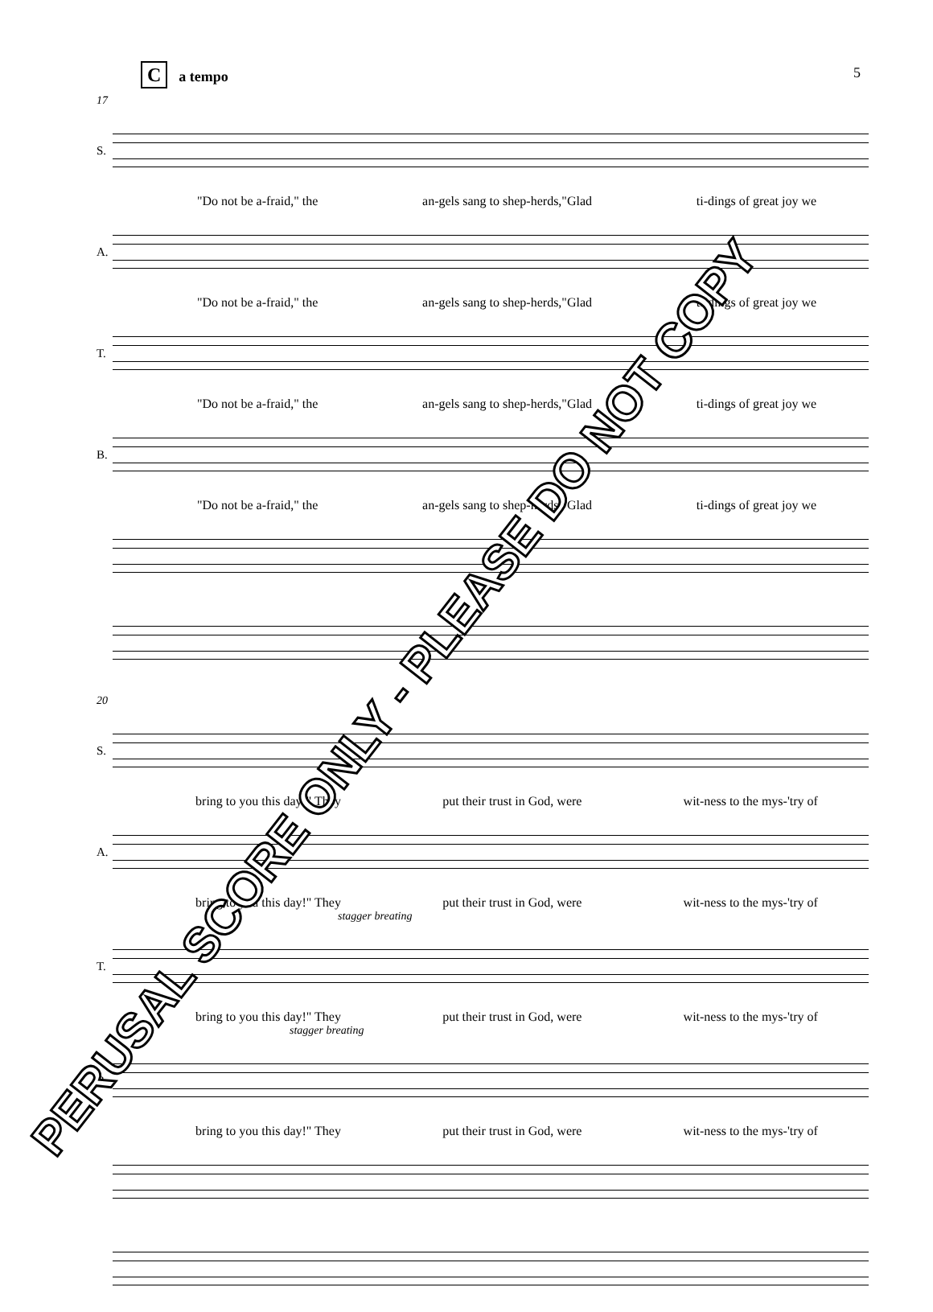Ca tempo 5
17
S.
"Do not be a-fraid," the an-gels sang to shep-herds,"Glad ti-dings of great joy we
A.
"Do not be a-fraid," the an-gels sang to shep-herds,"Glad ti-dings of great joy we
T.
"Do not be a-fraid," the an-gels sang to shep-herds,"Glad ti-dings of great joy we
B.
"Do not be a-fraid," the an-gels sang to shep-herds,"Glad ti-dings of great joy we
20
S.
bring to you this day!" They put their trust in God, were wit-ness to the mys-'try of
A.
bring to you this day!" They put their trust in God, were wit-ness to the mys-'try of
stagger breating
T.
bring to you this day!" They put their trust in God, were wit-ness to the mys-'try of
stagger breating
B.
bring to you this day!" They put their trust in God, were wit-ness to the mys-'try of
PERUSAL SCORE ONLY - PLEASE DO NOT COPY